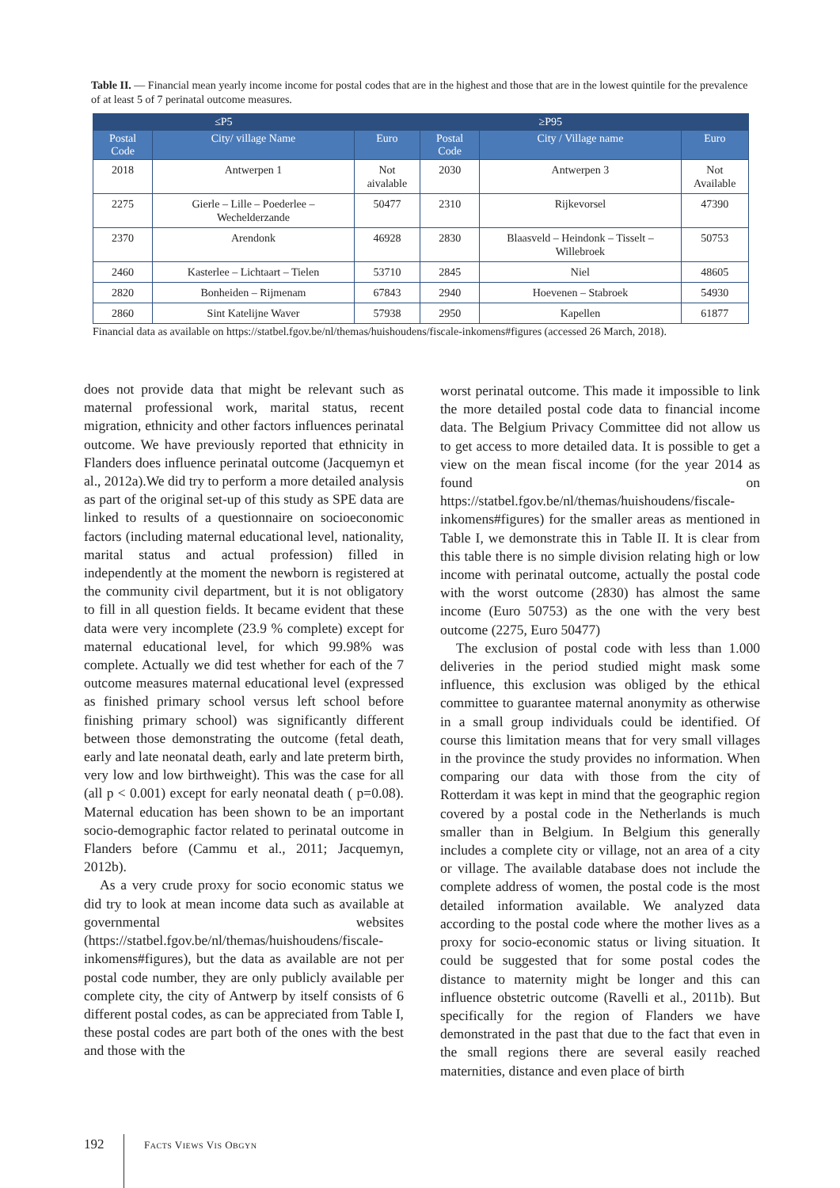Table II. — Financial mean yearly income income for postal codes that are in the highest and those that are in the lowest quintile for the prevalence of at least 5 of 7 perinatal outcome measures.
| ≤P5 | | | ≥P95 | | |
| --- | --- | --- | --- | --- | --- |
| Postal Code | City/ village Name | Euro | Postal Code | City / Village name | Euro |
| 2018 | Antwerpen 1 | Not aivalable | 2030 | Antwerpen 3 | Not Available |
| 2275 | Gierle – Lille – Poederlee – Wechelderzande | 50477 | 2310 | Rijkevorsel | 47390 |
| 2370 | Arendonk | 46928 | 2830 | Blaasveld – Heindonk – Tisselt – Willebroek | 50753 |
| 2460 | Kasterlee – Lichtaart – Tielen | 53710 | 2845 | Niel | 48605 |
| 2820 | Bonheiden – Rijmenam | 67843 | 2940 | Hoevenen – Stabroek | 54930 |
| 2860 | Sint Katelijne Waver | 57938 | 2950 | Kapellen | 61877 |
Financial data as available on https://statbel.fgov.be/nl/themas/huishoudens/fiscale-inkomens#figures (accessed 26 March, 2018).
does not provide data that might be relevant such as maternal professional work, marital status, recent migration, ethnicity and other factors influences perinatal outcome. We have previously reported that ethnicity in Flanders does influence perinatal outcome (Jacquemyn et al., 2012a).We did try to perform a more detailed analysis as part of the original set-up of this study as SPE data are linked to results of a questionnaire on socioeconomic factors (including maternal educational level, nationality, marital status and actual profession) filled in independently at the moment the newborn is registered at the community civil department, but it is not obligatory to fill in all question fields. It became evident that these data were very incomplete (23.9 % complete) except for maternal educational level, for which 99.98% was complete. Actually we did test whether for each of the 7 outcome measures maternal educational level (expressed as finished primary school versus left school before finishing primary school) was significantly different between those demonstrating the outcome (fetal death, early and late neonatal death, early and late preterm birth, very low and low birthweight). This was the case for all (all p < 0.001) except for early neonatal death ( p=0.08). Maternal education has been shown to be an important socio-demographic factor related to perinatal outcome in Flanders before (Cammu et al., 2011; Jacquemyn, 2012b).
As a very crude proxy for socio economic status we did try to look at mean income data such as available at governmental websites (https://statbel.fgov.be/nl/themas/huishoudens/fiscale-inkomens#figures), but the data as available are not per postal code number, they are only publicly available per complete city, the city of Antwerp by itself consists of 6 different postal codes, as can be appreciated from Table I, these postal codes are part both of the ones with the best and those with the
worst perinatal outcome. This made it impossible to link the more detailed postal code data to financial income data. The Belgium Privacy Committee did not allow us to get access to more detailed data. It is possible to get a view on the mean fiscal income (for the year 2014 as found on https://statbel.fgov.be/nl/themas/huishoudens/fiscale-inkomens#figures) for the smaller areas as mentioned in Table I, we demonstrate this in Table II. It is clear from this table there is no simple division relating high or low income with perinatal outcome, actually the postal code with the worst outcome (2830) has almost the same income (Euro 50753) as the one with the very best outcome (2275, Euro 50477)
The exclusion of postal code with less than 1.000 deliveries in the period studied might mask some influence, this exclusion was obliged by the ethical committee to guarantee maternal anonymity as otherwise in a small group individuals could be identified. Of course this limitation means that for very small villages in the province the study provides no information. When comparing our data with those from the city of Rotterdam it was kept in mind that the geographic region covered by a postal code in the Netherlands is much smaller than in Belgium. In Belgium this generally includes a complete city or village, not an area of a city or village. The available database does not include the complete address of women, the postal code is the most detailed information available. We analyzed data according to the postal code where the mother lives as a proxy for socio-economic status or living situation. It could be suggested that for some postal codes the distance to maternity might be longer and this can influence obstetric outcome (Ravelli et al., 2011b). But specifically for the region of Flanders we have demonstrated in the past that due to the fact that even in the small regions there are several easily reached maternities, distance and even place of birth
192 FACTS VIEWS VIS OBGYN